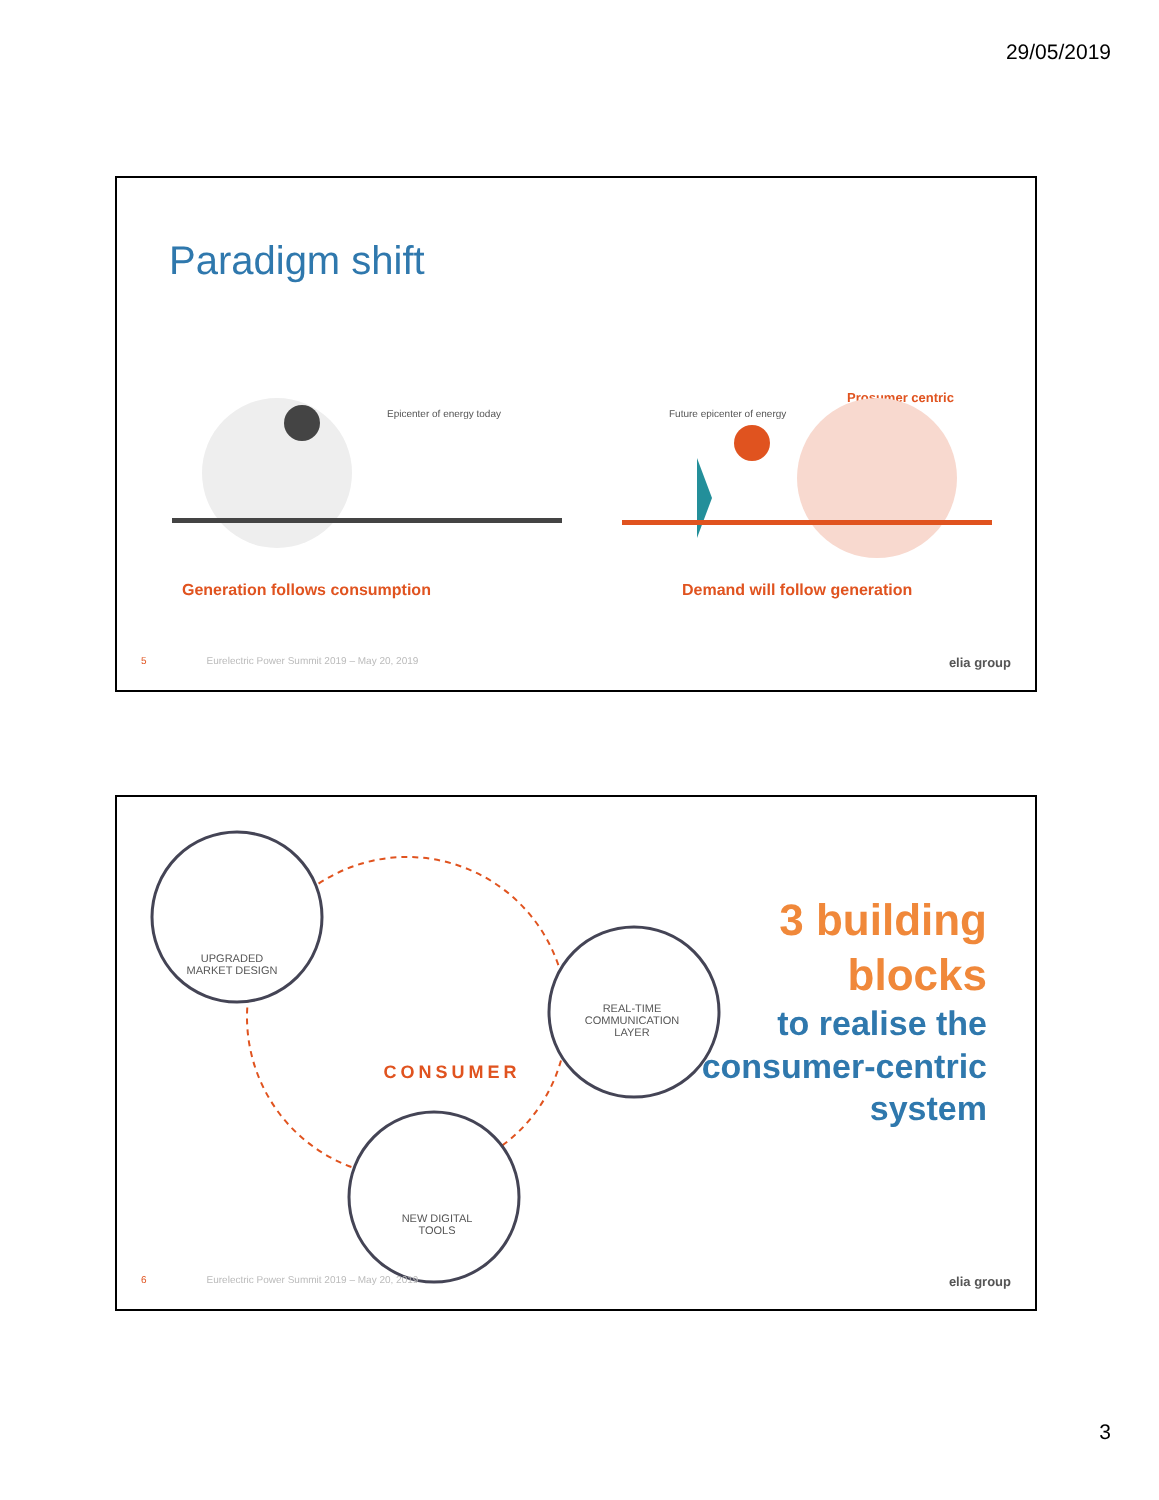29/05/2019
Paradigm shift
Epicenter of energy today Future epicenter of energy
Prosumer centric
Generation follows consumption Demand will follow generation
5 Eurelectric Power Summit 2019 – May 20, 2019 elia group
UPGRADED
MARKET DESIGN
REAL-TIME
COMMUNICATION
LAYER
CONSUMER
NEW DIGITAL
TOOLS
3 building
blocks
to realise the
consumer-centric
system
6 Eurelectric Power Summit 2019 – May 20, 2019 elia group
3